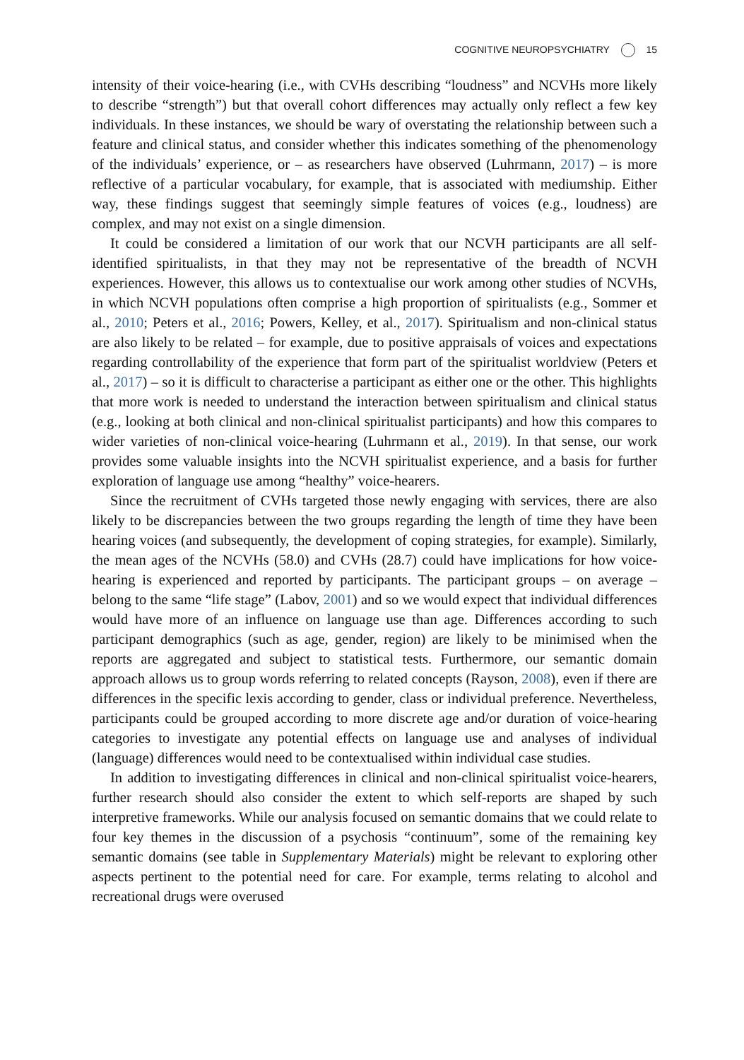COGNITIVE NEUROPSYCHIATRY 15
intensity of their voice-hearing (i.e., with CVHs describing “loudness” and NCVHs more likely to describe “strength”) but that overall cohort differences may actually only reflect a few key individuals. In these instances, we should be wary of overstating the relationship between such a feature and clinical status, and consider whether this indicates something of the phenomenology of the individuals’ experience, or – as researchers have observed (Luhrmann, 2017) – is more reflective of a particular vocabulary, for example, that is associated with mediumship. Either way, these findings suggest that seemingly simple features of voices (e.g., loudness) are complex, and may not exist on a single dimension.
It could be considered a limitation of our work that our NCVH participants are all self-identified spiritualists, in that they may not be representative of the breadth of NCVH experiences. However, this allows us to contextualise our work among other studies of NCVHs, in which NCVH populations often comprise a high proportion of spiritualists (e.g., Sommer et al., 2010; Peters et al., 2016; Powers, Kelley, et al., 2017). Spiritualism and non-clinical status are also likely to be related – for example, due to positive appraisals of voices and expectations regarding controllability of the experience that form part of the spiritualist worldview (Peters et al., 2017) – so it is difficult to characterise a participant as either one or the other. This highlights that more work is needed to understand the interaction between spiritualism and clinical status (e.g., looking at both clinical and non-clinical spiritualist participants) and how this compares to wider varieties of non-clinical voice-hearing (Luhrmann et al., 2019). In that sense, our work provides some valuable insights into the NCVH spiritualist experience, and a basis for further exploration of language use among “healthy” voice-hearers.
Since the recruitment of CVHs targeted those newly engaging with services, there are also likely to be discrepancies between the two groups regarding the length of time they have been hearing voices (and subsequently, the development of coping strategies, for example). Similarly, the mean ages of the NCVHs (58.0) and CVHs (28.7) could have implications for how voice-hearing is experienced and reported by participants. The participant groups – on average – belong to the same “life stage” (Labov, 2001) and so we would expect that individual differences would have more of an influence on language use than age. Differences according to such participant demographics (such as age, gender, region) are likely to be minimised when the reports are aggregated and subject to statistical tests. Furthermore, our semantic domain approach allows us to group words referring to related concepts (Rayson, 2008), even if there are differences in the specific lexis according to gender, class or individual preference. Nevertheless, participants could be grouped according to more discrete age and/or duration of voice-hearing categories to investigate any potential effects on language use and analyses of individual (language) differences would need to be contextualised within individual case studies.
In addition to investigating differences in clinical and non-clinical spiritualist voice-hearers, further research should also consider the extent to which self-reports are shaped by such interpretive frameworks. While our analysis focused on semantic domains that we could relate to four key themes in the discussion of a psychosis “continuum”, some of the remaining key semantic domains (see table in Supplementary Materials) might be relevant to exploring other aspects pertinent to the potential need for care. For example, terms relating to alcohol and recreational drugs were overused